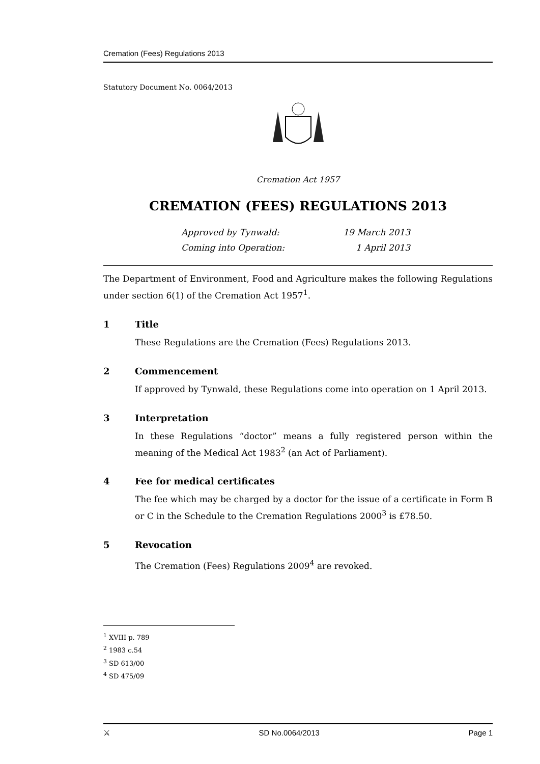Cremation (Fees) Regulations 2013
Statutory Document No. 0064/2013
Cremation Act 1957
CREMATION (FEES) REGULATIONS 2013
Approved by Tynwald: 19 March 2013
Coming into Operation: 1 April 2013
The Department of Environment, Food and Agriculture makes the following Regulations under section 6(1) of the Cremation Act 1957<sup>1</sup>.
1 Title
These Regulations are the Cremation (Fees) Regulations 2013.
2 Commencement
If approved by Tynwald, these Regulations come into operation on 1 April 2013.
3 Interpretation
In these Regulations “doctor” means a fully registered person within the meaning of the Medical Act 1983<sup>2</sup> (an Act of Parliament).
4 Fee for medical certificates
The fee which may be charged by a doctor for the issue of a certificate in Form B or C in the Schedule to the Cremation Regulations 2000<sup>3</sup> is £78.50.
5 Revocation
The Cremation (Fees) Regulations 2009<sup>4</sup> are revoked.
<sup>1</sup> XVIII p. 789
<sup>2</sup> 1983 c.54
<sup>3</sup> SD 613/00
<sup>4</sup> SD 475/09
⚔ SD No.0064/2013 Page 1